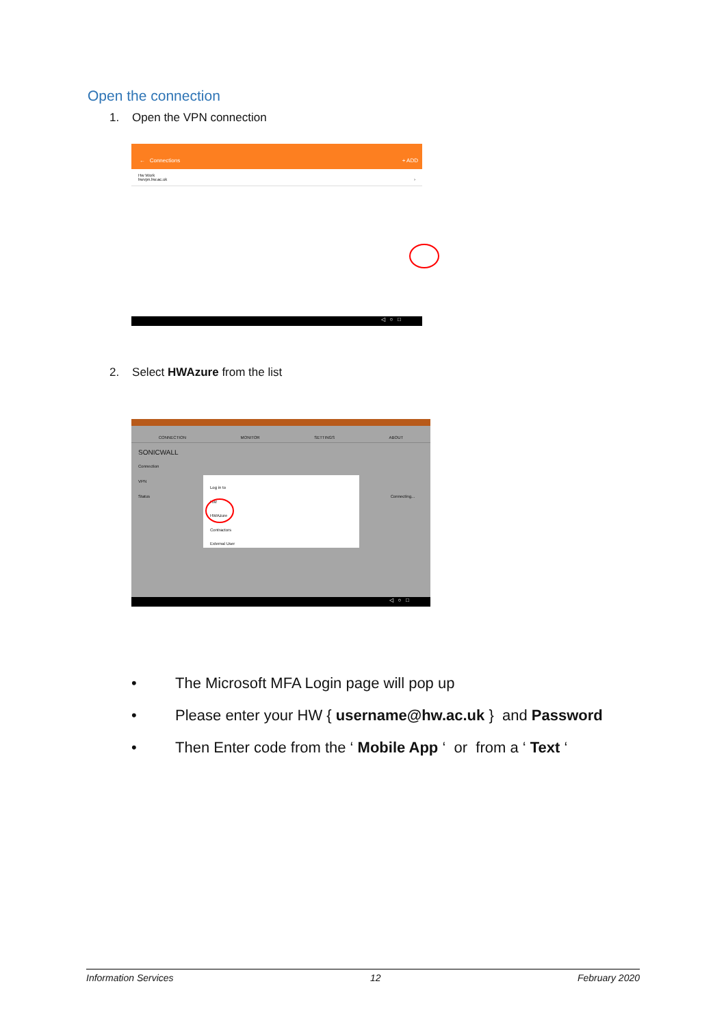Open the connection
1. Open the VPN connection
← Connections + ADD
Hw Work
hwvpn.hw.ac.uk ›
◁ ○ □
2. Select HWAzure from the list
CONNECTION MONITOR SETTINGS ABOUT
SONICWALL
Connection
VPN
Status Connecting...
Log in to
HW
HWAzure
Contractors
External User
◁ ○ □
• The Microsoft MFA Login page will pop up
• Please enter your HW { username@hw.ac.uk } and Password
• Then Enter code from the ‘ Mobile App ‘ or from a ‘ Text ‘
Information Services 12 February 2020